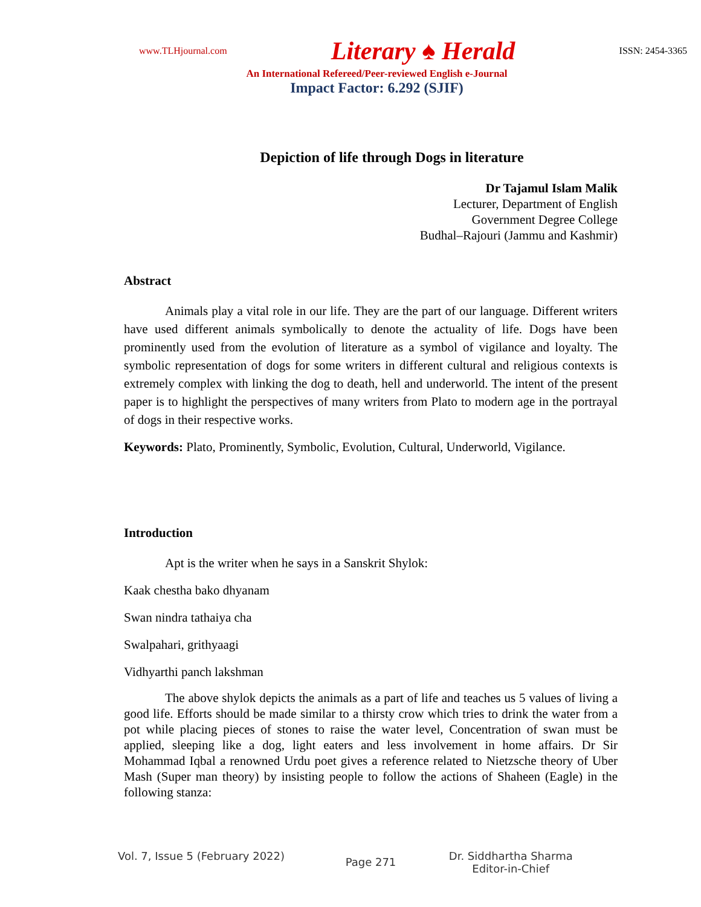www.TLHjournal.com Literary ♠ Herald ISSN: 2454-3365
An International Refereed/Peer-reviewed English e-Journal
Impact Factor: 6.292 (SJIF)
Depiction of life through Dogs in literature
Dr Tajamul Islam Malik
Lecturer, Department of English
Government Degree College
Budhal–Rajouri (Jammu and Kashmir)
Abstract
Animals play a vital role in our life. They are the part of our language. Different writers have used different animals symbolically to denote the actuality of life. Dogs have been prominently used from the evolution of literature as a symbol of vigilance and loyalty. The symbolic representation of dogs for some writers in different cultural and religious contexts is extremely complex with linking the dog to death, hell and underworld. The intent of the present paper is to highlight the perspectives of many writers from Plato to modern age in the portrayal of dogs in their respective works.
Keywords: Plato, Prominently, Symbolic, Evolution, Cultural, Underworld, Vigilance.
Introduction
Apt is the writer when he says in a Sanskrit Shylok:
Kaak chestha bako dhyanam
Swan nindra tathaiya cha
Swalpahari, grithyaagi
Vidhyarthi panch lakshman
The above shylok depicts the animals as a part of life and teaches us 5 values of living a good life. Efforts should be made similar to a thirsty crow which tries to drink the water from a pot while placing pieces of stones to raise the water level, Concentration of swan must be applied, sleeping like a dog, light eaters and less involvement in home affairs. Dr Sir Mohammad Iqbal a renowned Urdu poet gives a reference related to Nietzsche theory of Uber Mash (Super man theory) by insisting people to follow the actions of Shaheen (Eagle) in the following stanza:
Vol. 7, Issue 5 (February 2022)
Page 271
Dr. Siddhartha Sharma
Editor-in-Chief